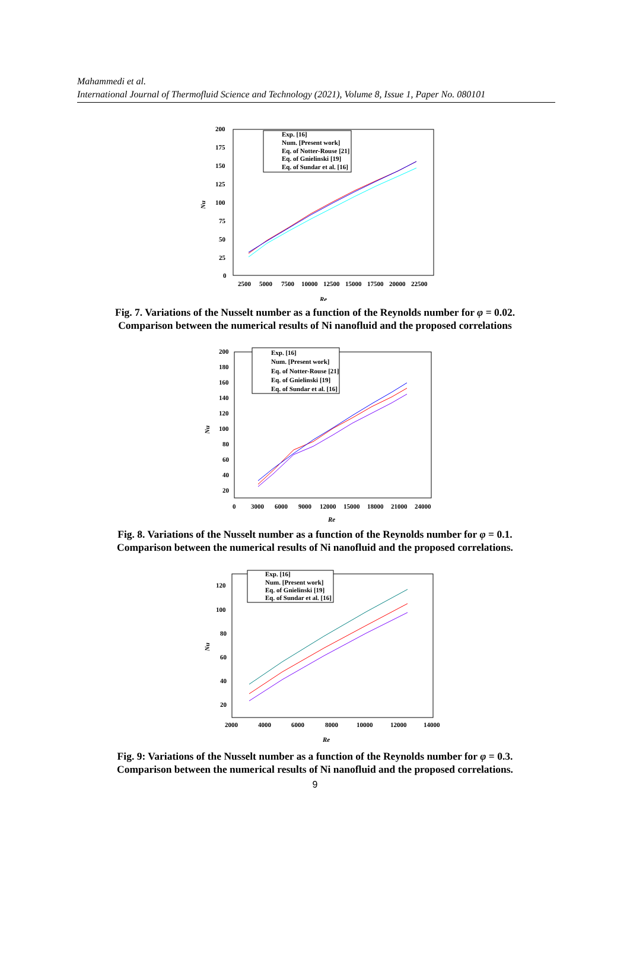Mahammedi et al.
International Journal of Thermofluid Science and Technology (2021), Volume 8, Issue 1, Paper No. 080101
200
175
150
125
100
75
50
25
0
2500
5000
7500
10000
12500
15000
17500
20000
22500
Nu
Re
Exp. [16]
Num. [Present work]
Eq. of Notter-Rouse [21]
Eq. of Gnielinski [19]
Eq. of Sundar et al. [16]
Fig. 7. Variations of the Nusselt number as a function of the Reynolds number for φ = 0.02.
Comparison between the numerical results of Ni nanofluid and the proposed correlations
200
180
160
140
120
100
80
60
40
20
0
3000
6000
9000
12000
15000
18000
21000
24000
Nu
Re
Exp. [16]
Num. [Present work]
Eq. of Notter-Rouse [21]
Eq. of Gnielinski [19]
Eq. of Sundar et al. [16]
Fig. 8. Variations of the Nusselt number as a function of the Reynolds number for φ = 0.1.
Comparison between the numerical results of Ni nanofluid and the proposed correlations.
120
100
80
60
40
20
2000
4000
6000
8000
10000
12000
14000
Nu
Re
Exp. [16]
Num. [Present work]
Eq. of Gnielinski [19]
Eq. of Sundar et al. [16]
Fig. 9: Variations of the Nusselt number as a function of the Reynolds number for φ = 0.3.
Comparison between the numerical results of Ni nanofluid and the proposed correlations.
9